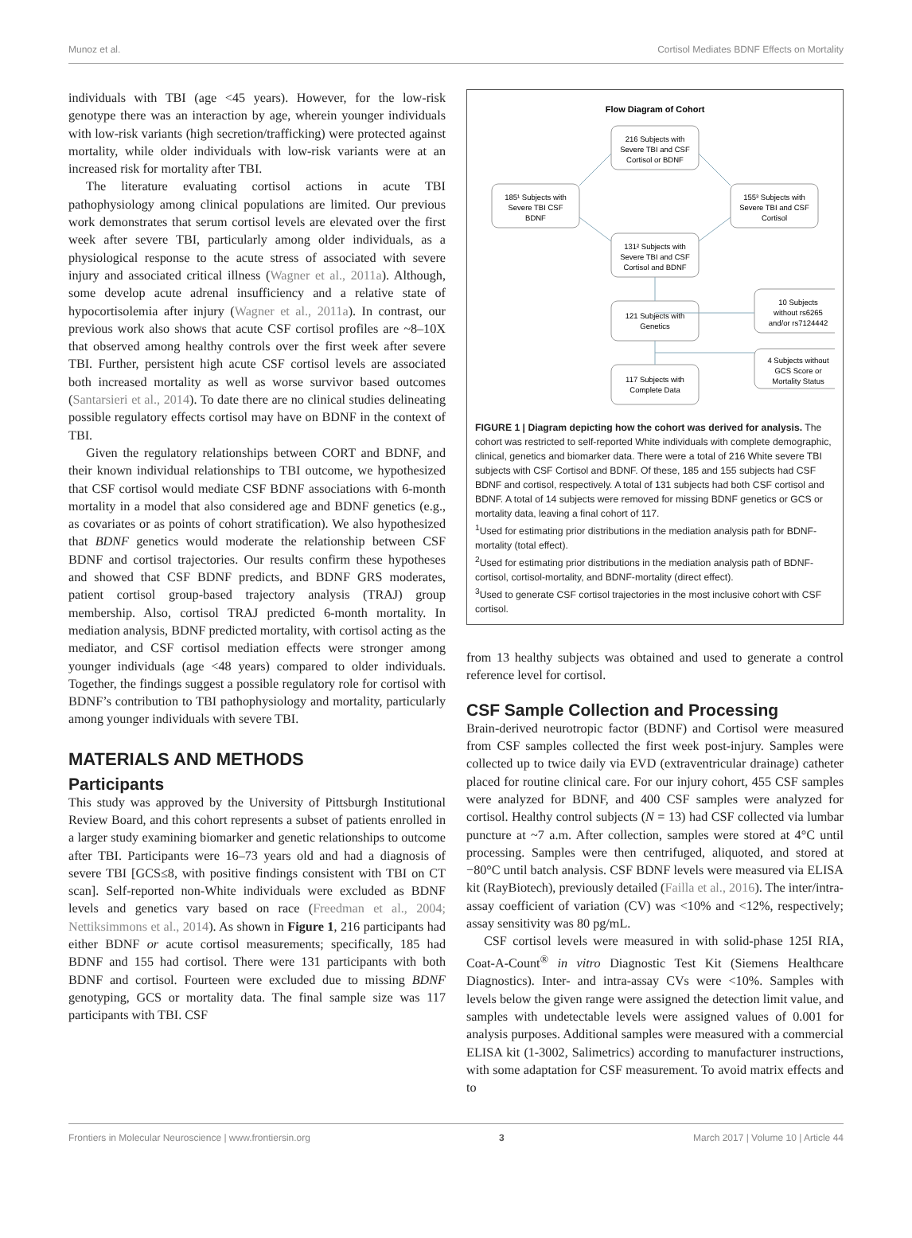Munoz et al. Cortisol Mediates BDNF Effects on Mortality
individuals with TBI (age <45 years). However, for the low-risk genotype there was an interaction by age, wherein younger individuals with low-risk variants (high secretion/trafficking) were protected against mortality, while older individuals with low-risk variants were at an increased risk for mortality after TBI.
The literature evaluating cortisol actions in acute TBI pathophysiology among clinical populations are limited. Our previous work demonstrates that serum cortisol levels are elevated over the first week after severe TBI, particularly among older individuals, as a physiological response to the acute stress of associated with severe injury and associated critical illness (Wagner et al., 2011a). Although, some develop acute adrenal insufficiency and a relative state of hypocortisolemia after injury (Wagner et al., 2011a). In contrast, our previous work also shows that acute CSF cortisol profiles are ~8–10X that observed among healthy controls over the first week after severe TBI. Further, persistent high acute CSF cortisol levels are associated both increased mortality as well as worse survivor based outcomes (Santarsieri et al., 2014). To date there are no clinical studies delineating possible regulatory effects cortisol may have on BDNF in the context of TBI.
Given the regulatory relationships between CORT and BDNF, and their known individual relationships to TBI outcome, we hypothesized that CSF cortisol would mediate CSF BDNF associations with 6-month mortality in a model that also considered age and BDNF genetics (e.g., as covariates or as points of cohort stratification). We also hypothesized that BDNF genetics would moderate the relationship between CSF BDNF and cortisol trajectories. Our results confirm these hypotheses and showed that CSF BDNF predicts, and BDNF GRS moderates, patient cortisol group-based trajectory analysis (TRAJ) group membership. Also, cortisol TRAJ predicted 6-month mortality. In mediation analysis, BDNF predicted mortality, with cortisol acting as the mediator, and CSF cortisol mediation effects were stronger among younger individuals (age <48 years) compared to older individuals. Together, the findings suggest a possible regulatory role for cortisol with BDNF’s contribution to TBI pathophysiology and mortality, particularly among younger individuals with severe TBI.
MATERIALS AND METHODS
Participants
This study was approved by the University of Pittsburgh Institutional Review Board, and this cohort represents a subset of patients enrolled in a larger study examining biomarker and genetic relationships to outcome after TBI. Participants were 16–73 years old and had a diagnosis of severe TBI [GCS≤8, with positive findings consistent with TBI on CT scan]. Self-reported non-White individuals were excluded as BDNF levels and genetics vary based on race (Freedman et al., 2004; Nettiksimmons et al., 2014). As shown in Figure 1, 216 participants had either BDNF or acute cortisol measurements; specifically, 185 had BDNF and 155 had cortisol. There were 131 participants with both BDNF and cortisol. Fourteen were excluded due to missing BDNF genotyping, GCS or mortality data. The final sample size was 117 participants with TBI. CSF
Flow Diagram of Cohort
216 Subjects with
Severe TBI and CSF
Cortisol or BDNF
185¹ Subjects with
Severe TBI CSF
BDNF
155³ Subjects with
Severe TBI and CSF
Cortisol
131² Subjects with
Severe TBI and CSF
Cortisol and BDNF
10 Subjects
without rs6265
and/or rs7124442
121 Subjects with
Genetics
4 Subjects without
GCS Score or
Mortality Status
117 Subjects with
Complete Data
FIGURE 1 | Diagram depicting how the cohort was derived for analysis. The cohort was restricted to self-reported White individuals with complete demographic, clinical, genetics and biomarker data. There were a total of 216 White severe TBI subjects with CSF Cortisol and BDNF. Of these, 185 and 155 subjects had CSF BDNF and cortisol, respectively. A total of 131 subjects had both CSF cortisol and BDNF. A total of 14 subjects were removed for missing BDNF genetics or GCS or mortality data, leaving a final cohort of 117.
<sup>1</sup> Used for estimating prior distributions in the mediation analysis path for BDNF-mortality (total effect).
<sup>2</sup> Used for estimating prior distributions in the mediation analysis path of BDNF-cortisol, cortisol-mortality, and BDNF-mortality (direct effect).
<sup>3</sup> Used to generate CSF cortisol trajectories in the most inclusive cohort with CSF cortisol.
from 13 healthy subjects was obtained and used to generate a control reference level for cortisol.
CSF Sample Collection and Processing
Brain-derived neurotropic factor (BDNF) and Cortisol were measured from CSF samples collected the first week post-injury. Samples were collected up to twice daily via EVD (extraventricular drainage) catheter placed for routine clinical care. For our injury cohort, 455 CSF samples were analyzed for BDNF, and 400 CSF samples were analyzed for cortisol. Healthy control subjects (N = 13) had CSF collected via lumbar puncture at ~7 a.m. After collection, samples were stored at 4°C until processing. Samples were then centrifuged, aliquoted, and stored at −80°C until batch analysis. CSF BDNF levels were measured via ELISA kit (RayBiotech), previously detailed (Failla et al., 2016). The inter/intra-assay coefficient of variation (CV) was <10% and <12%, respectively; assay sensitivity was 80 pg/mL.
CSF cortisol levels were measured in with solid-phase 125I RIA, Coat-A-Count<sup>®</sup> in vitro Diagnostic Test Kit (Siemens Healthcare Diagnostics). Inter- and intra-assay CVs were <10%. Samples with levels below the given range were assigned the detection limit value, and samples with undetectable levels were assigned values of 0.001 for analysis purposes. Additional samples were measured with a commercial ELISA kit (1-3002, Salimetrics) according to manufacturer instructions, with some adaptation for CSF measurement. To avoid matrix effects and to
Frontiers in Molecular Neuroscience | www.frontiersin.org 3 March 2017 | Volume 10 | Article 44